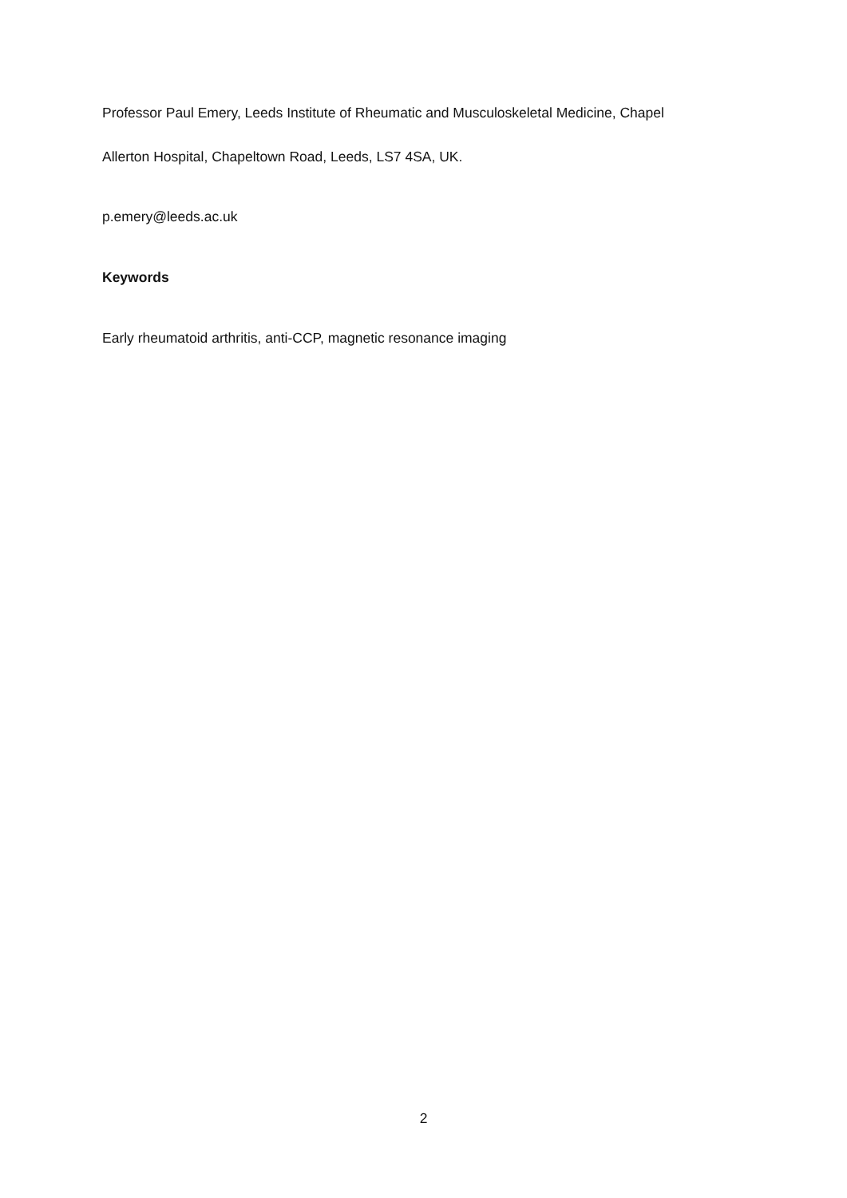Professor Paul Emery, Leeds Institute of Rheumatic and Musculoskeletal Medicine, Chapel
Allerton Hospital, Chapeltown Road, Leeds, LS7 4SA, UK.
p.emery@leeds.ac.uk
Keywords
Early rheumatoid arthritis, anti-CCP, magnetic resonance imaging
2